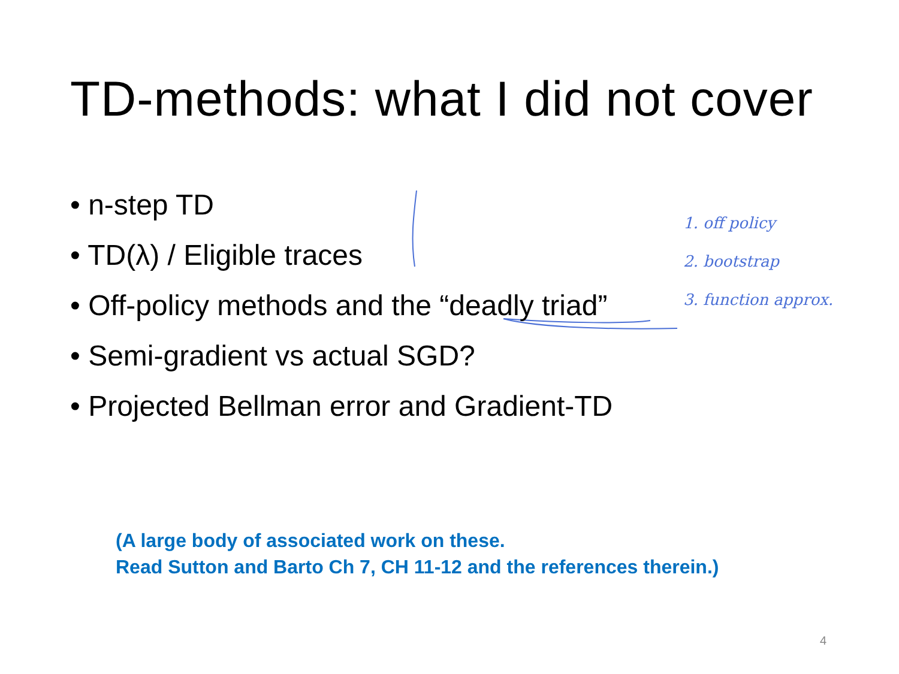TD-methods: what I did not cover
• n-step TD
• TD(λ) / Eligible traces
• Off-policy methods and the “deadly triad”
• Semi-gradient vs actual SGD?
• Projected Bellman error and Gradient-TD
1. off policy
2. bootstrap
3. function approx.
(A large body of associated work on these.
Read Sutton and Barto Ch 7, CH 11-12 and the references therein.)
4